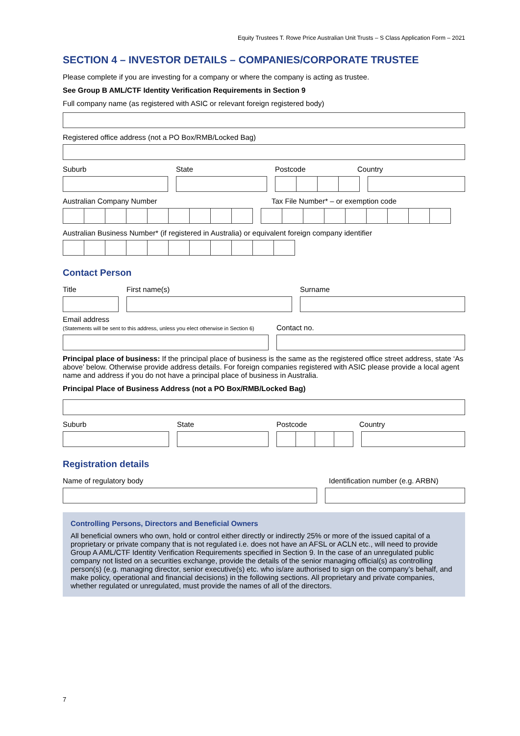Equity Trustees T. Rowe Price Australian Unit Trusts – S Class Application Form – 2021
SECTION 4 – INVESTOR DETAILS – COMPANIES/CORPORATE TRUSTEE
Please complete if you are investing for a company or where the company is acting as trustee.
See Group B AML/CTF Identity Verification Requirements in Section 9
Full company name (as registered with ASIC or relevant foreign registered body)
Registered office address (not a PO Box/RMB/Locked Bag)
Suburb State Postcode Country
Australian Company Number Tax File Number* – or exemption code
Australian Business Number* (if registered in Australia) or equivalent foreign company identifier
Contact Person
Title First name(s) Surname
Email address
(Statements will be sent to this address, unless you elect otherwise in Section 6)
Contact no.
Principal place of business: If the principal place of business is the same as the registered office street address, state ‘As above’ below. Otherwise provide address details. For foreign companies registered with ASIC please provide a local agent name and address if you do not have a principal place of business in Australia.
Principal Place of Business Address (not a PO Box/RMB/Locked Bag)
Suburb State Postcode Country
Registration details
Name of regulatory body Identification number (e.g. ARBN)
Controlling Persons, Directors and Beneficial Owners
All beneficial owners who own, hold or control either directly or indirectly 25% or more of the issued capital of a proprietary or private company that is not regulated i.e. does not have an AFSL or ACLN etc., will need to provide Group A AML/CTF Identity Verification Requirements specified in Section 9. In the case of an unregulated public company not listed on a securities exchange, provide the details of the senior managing official(s) as controlling person(s) (e.g. managing director, senior executive(s) etc. who is/are authorised to sign on the company’s behalf, and make policy, operational and financial decisions) in the following sections. All proprietary and private companies, whether regulated or unregulated, must provide the names of all of the directors.
7